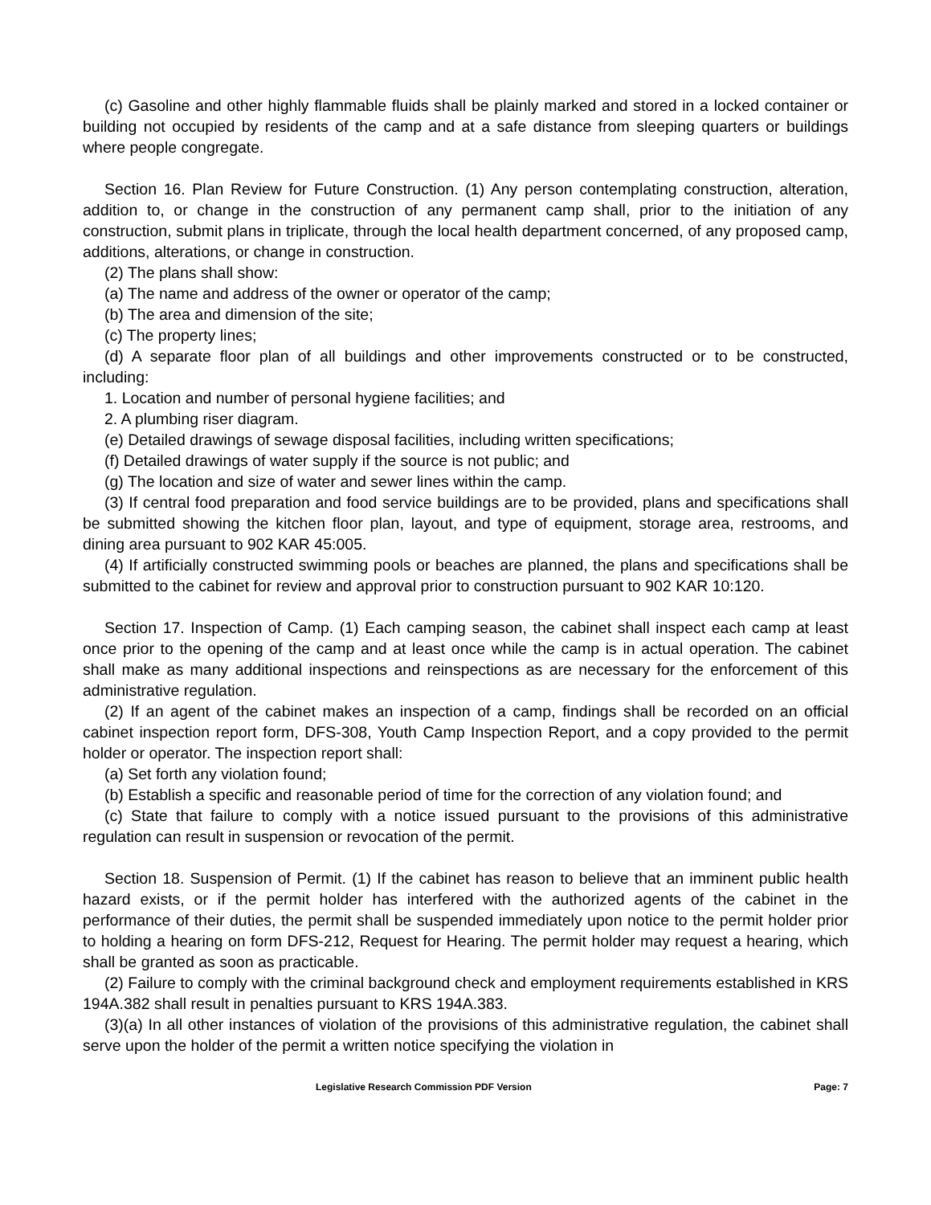(c) Gasoline and other highly flammable fluids shall be plainly marked and stored in a locked container or building not occupied by residents of the camp and at a safe distance from sleeping quarters or buildings where people congregate.
Section 16. Plan Review for Future Construction. (1) Any person contemplating construction, alteration, addition to, or change in the construction of any permanent camp shall, prior to the initiation of any construction, submit plans in triplicate, through the local health department concerned, of any proposed camp, additions, alterations, or change in construction.
(2) The plans shall show:
(a) The name and address of the owner or operator of the camp;
(b) The area and dimension of the site;
(c) The property lines;
(d) A separate floor plan of all buildings and other improvements constructed or to be constructed, including:
1. Location and number of personal hygiene facilities; and
2. A plumbing riser diagram.
(e) Detailed drawings of sewage disposal facilities, including written specifications;
(f) Detailed drawings of water supply if the source is not public; and
(g) The location and size of water and sewer lines within the camp.
(3) If central food preparation and food service buildings are to be provided, plans and specifications shall be submitted showing the kitchen floor plan, layout, and type of equipment, storage area, restrooms, and dining area pursuant to 902 KAR 45:005.
(4) If artificially constructed swimming pools or beaches are planned, the plans and specifications shall be submitted to the cabinet for review and approval prior to construction pursuant to 902 KAR 10:120.
Section 17. Inspection of Camp. (1) Each camping season, the cabinet shall inspect each camp at least once prior to the opening of the camp and at least once while the camp is in actual operation. The cabinet shall make as many additional inspections and reinspections as are necessary for the enforcement of this administrative regulation.
(2) If an agent of the cabinet makes an inspection of a camp, findings shall be recorded on an official cabinet inspection report form, DFS-308, Youth Camp Inspection Report, and a copy provided to the permit holder or operator. The inspection report shall:
(a) Set forth any violation found;
(b) Establish a specific and reasonable period of time for the correction of any violation found; and
(c) State that failure to comply with a notice issued pursuant to the provisions of this administrative regulation can result in suspension or revocation of the permit.
Section 18. Suspension of Permit. (1) If the cabinet has reason to believe that an imminent public health hazard exists, or if the permit holder has interfered with the authorized agents of the cabinet in the performance of their duties, the permit shall be suspended immediately upon notice to the permit holder prior to holding a hearing on form DFS-212, Request for Hearing. The permit holder may request a hearing, which shall be granted as soon as practicable.
(2) Failure to comply with the criminal background check and employment requirements established in KRS 194A.382 shall result in penalties pursuant to KRS 194A.383.
(3)(a) In all other instances of violation of the provisions of this administrative regulation, the cabinet shall serve upon the holder of the permit a written notice specifying the violation in
Legislative Research Commission PDF Version Page: 7